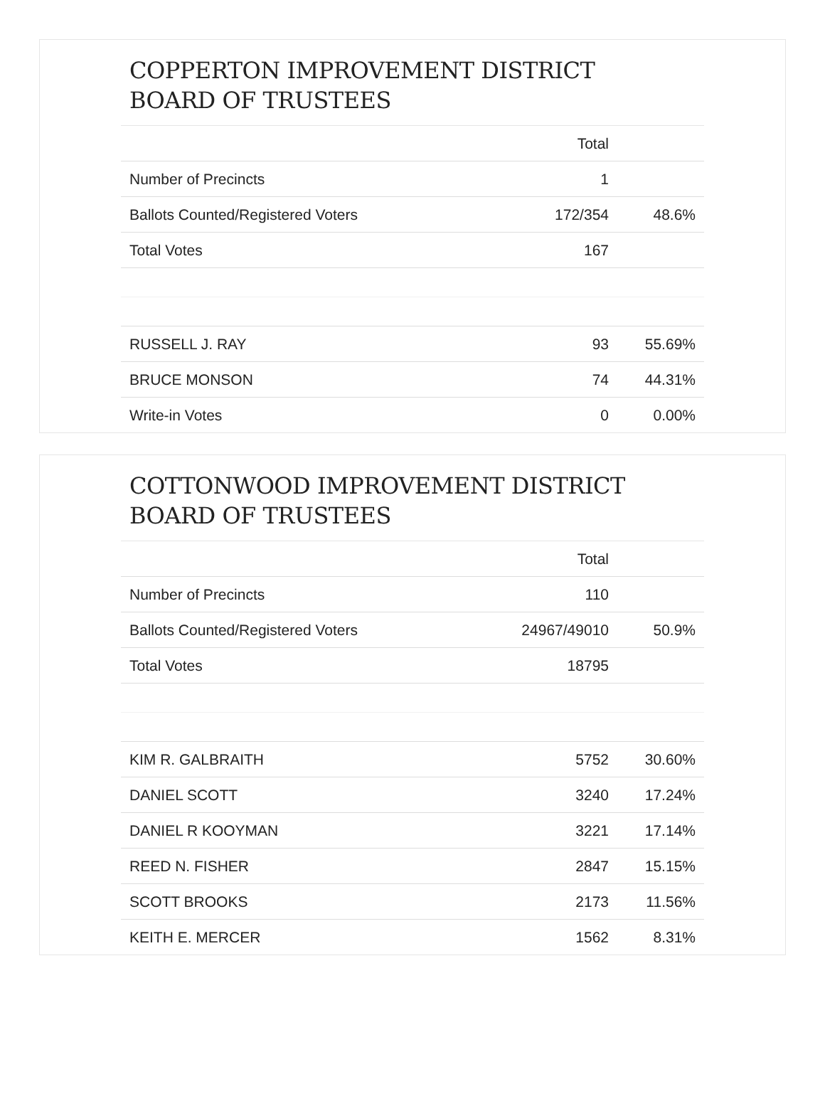COPPERTON IMPROVEMENT DISTRICT
BOARD OF TRUSTEES
| | Total | |
| --- | --- | --- |
| Number of Precincts | 1 | |
| Ballots Counted/Registered Voters | 172/354 | 48.6% |
| Total Votes | 167 | |
| RUSSELL J. RAY | 93 | 55.69% |
| BRUCE MONSON | 74 | 44.31% |
| Write-in Votes | 0 | 0.00% |
COTTONWOOD IMPROVEMENT DISTRICT
BOARD OF TRUSTEES
| | Total | |
| --- | --- | --- |
| Number of Precincts | 110 | |
| Ballots Counted/Registered Voters | 24967/49010 | 50.9% |
| Total Votes | 18795 | |
| KIM R. GALBRAITH | 5752 | 30.60% |
| DANIEL SCOTT | 3240 | 17.24% |
| DANIEL R KOOYMAN | 3221 | 17.14% |
| REED N. FISHER | 2847 | 15.15% |
| SCOTT BROOKS | 2173 | 11.56% |
| KEITH E. MERCER | 1562 | 8.31% |